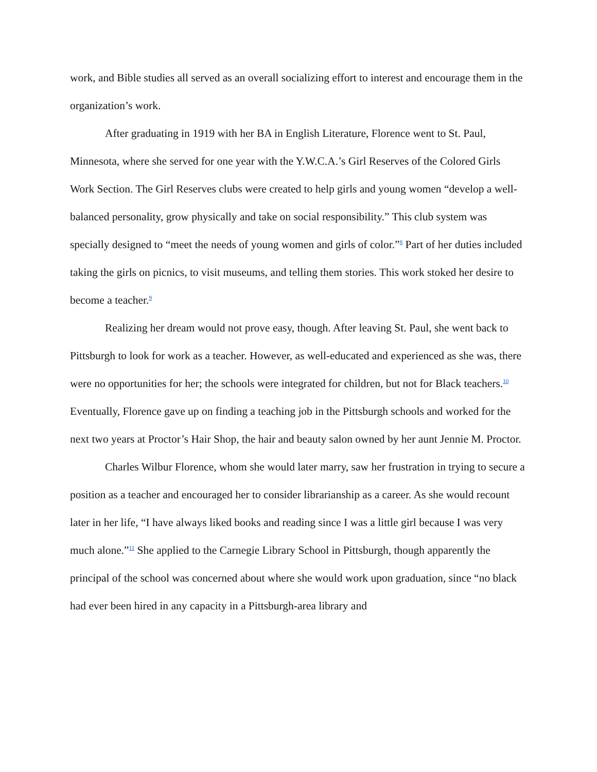work, and Bible studies all served as an overall socializing effort to interest and encourage them in the organization’s work.
After graduating in 1919 with her BA in English Literature, Florence went to St. Paul, Minnesota, where she served for one year with the Y.W.C.A.’s Girl Reserves of the Colored Girls Work Section. The Girl Reserves clubs were created to help girls and young women “develop a well-balanced personality, grow physically and take on social responsibility.” This club system was specially designed to “meet the needs of young women and girls of color.”<sup>8</sup> Part of her duties included taking the girls on picnics, to visit museums, and telling them stories. This work stoked her desire to become a teacher.<sup>9</sup>
Realizing her dream would not prove easy, though. After leaving St. Paul, she went back to Pittsburgh to look for work as a teacher. However, as well-educated and experienced as she was, there were no opportunities for her; the schools were integrated for children, but not for Black teachers.<sup>10</sup> Eventually, Florence gave up on finding a teaching job in the Pittsburgh schools and worked for the next two years at Proctor’s Hair Shop, the hair and beauty salon owned by her aunt Jennie M. Proctor.
Charles Wilbur Florence, whom she would later marry, saw her frustration in trying to secure a position as a teacher and encouraged her to consider librarianship as a career. As she would recount later in her life, “I have always liked books and reading since I was a little girl because I was very much alone.”<sup>11</sup> She applied to the Carnegie Library School in Pittsburgh, though apparently the principal of the school was concerned about where she would work upon graduation, since “no black had ever been hired in any capacity in a Pittsburgh-area library and